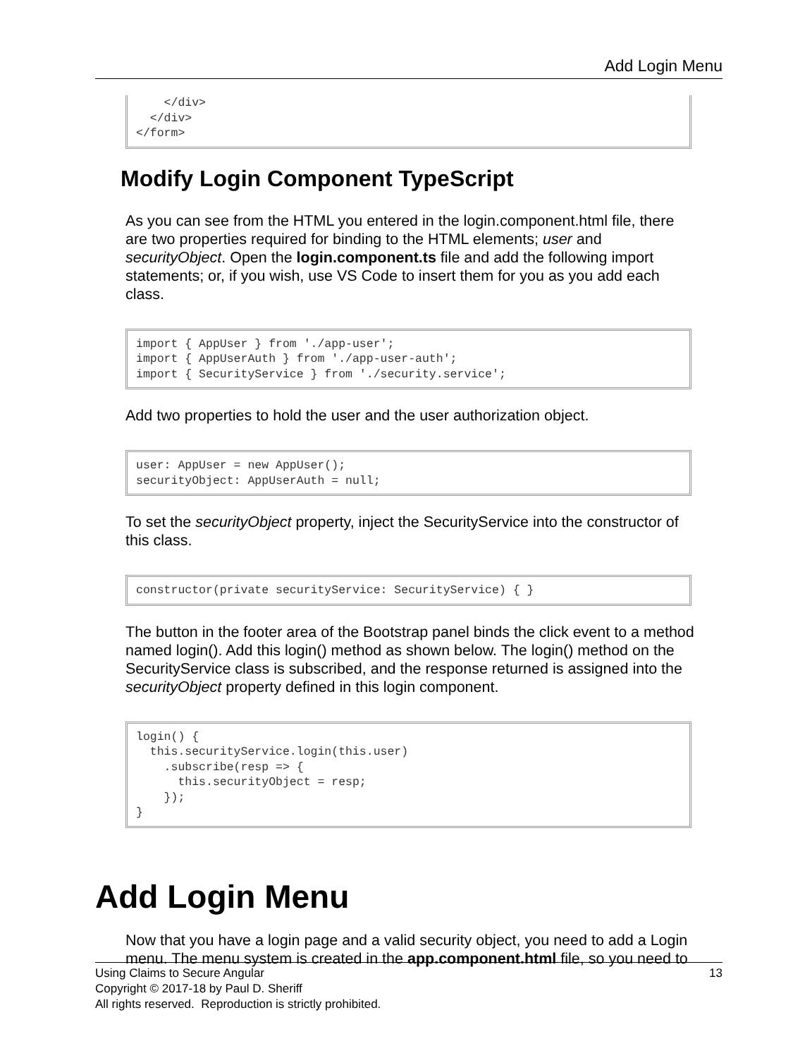Add Login Menu
    </div>
  </div>
</form>
Modify Login Component TypeScript
As you can see from the HTML you entered in the login.component.html file, there are two properties required for binding to the HTML elements; user and securityObject. Open the login.component.ts file and add the following import statements; or, if you wish, use VS Code to insert them for you as you add each class.
import { AppUser } from './app-user';
import { AppUserAuth } from './app-user-auth';
import { SecurityService } from './security.service';
Add two properties to hold the user and the user authorization object.
user: AppUser = new AppUser();
securityObject: AppUserAuth = null;
To set the securityObject property, inject the SecurityService into the constructor of this class.
constructor(private securityService: SecurityService) { }
The button in the footer area of the Bootstrap panel binds the click event to a method named login(). Add this login() method as shown below. The login() method on the SecurityService class is subscribed, and the response returned is assigned into the securityObject property defined in this login component.
login() {
  this.securityService.login(this.user)
    .subscribe(resp => {
      this.securityObject = resp;
    });
}
Add Login Menu
Now that you have a login page and a valid security object, you need to add a Login menu. The menu system is created in the app.component.html file, so you need to
13 Using Claims to Secure Angular
Copyright © 2017-18 by Paul D. Sheriff
All rights reserved. Reproduction is strictly prohibited.